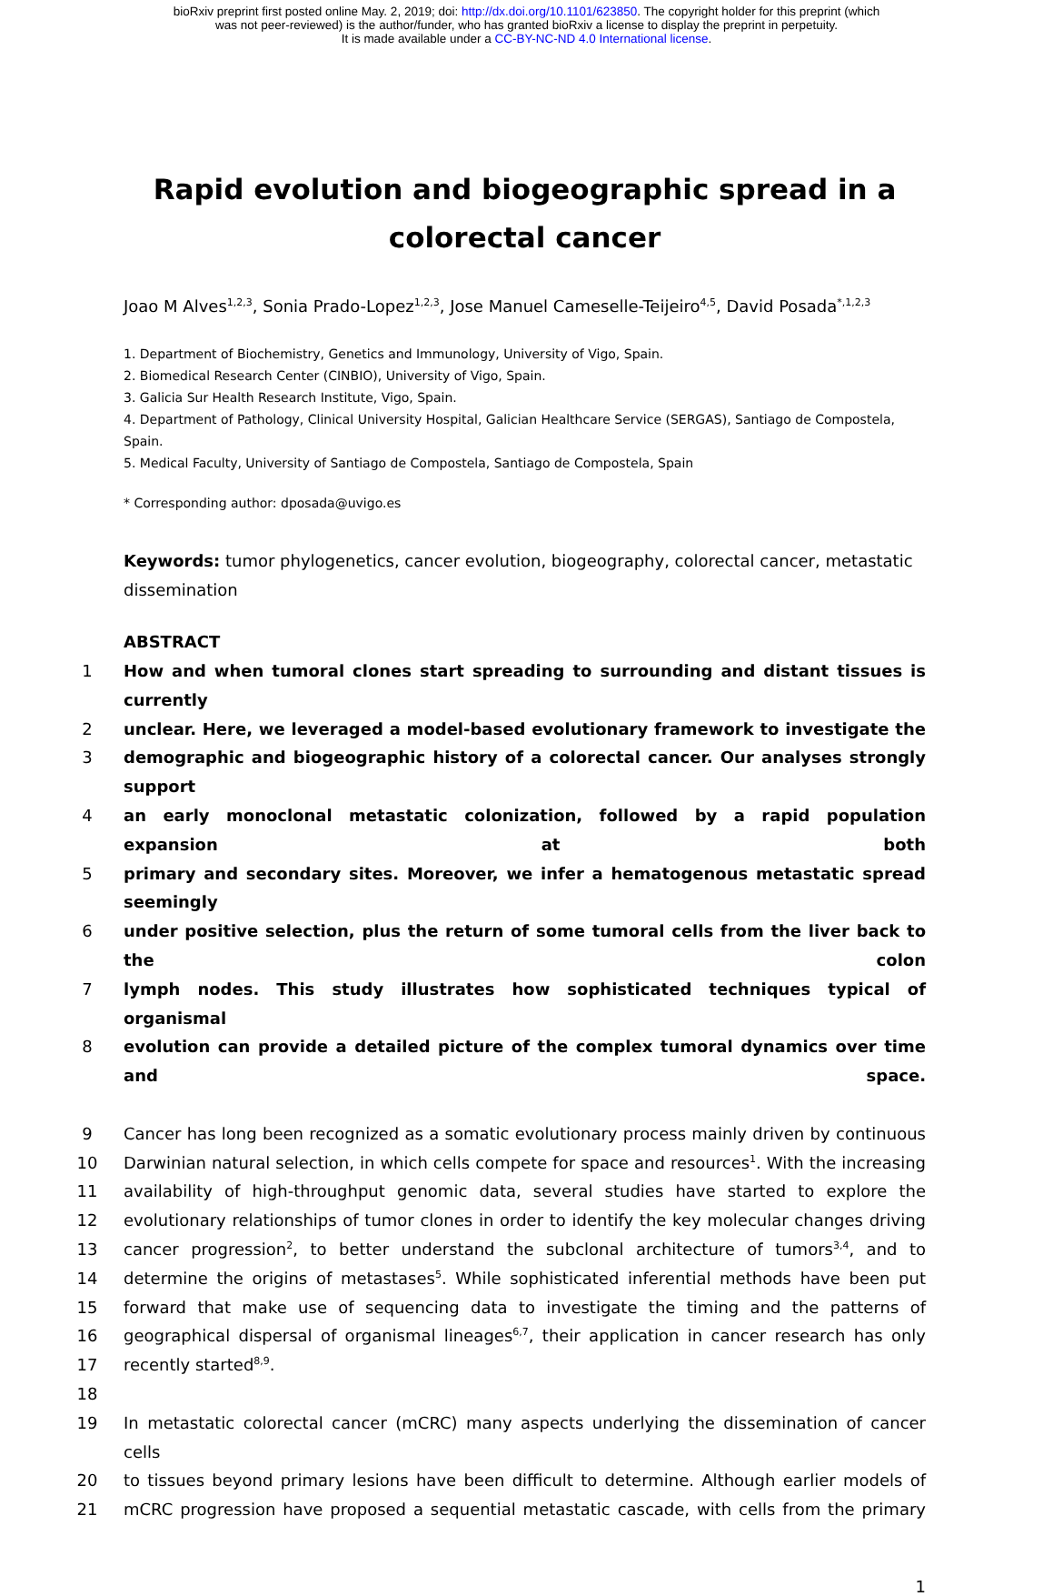bioRxiv preprint first posted online May. 2, 2019; doi: http://dx.doi.org/10.1101/623850. The copyright holder for this preprint (which
was not peer-reviewed) is the author/funder, who has granted bioRxiv a license to display the preprint in perpetuity.
It is made available under a CC-BY-NC-ND 4.0 International license.
Rapid evolution and biogeographic spread in a
colorectal cancer
Joao M Alves<sup>1,2,3</sup>, Sonia Prado-Lopez<sup>1,2,3</sup>, Jose Manuel Cameselle-Teijeiro<sup>4,5</sup>, David Posada<sup>*,1,2,3</sup>
1. Department of Biochemistry, Genetics and Immunology, University of Vigo, Spain.
2. Biomedical Research Center (CINBIO), University of Vigo, Spain.
3. Galicia Sur Health Research Institute, Vigo, Spain.
4. Department of Pathology, Clinical University Hospital, Galician Healthcare Service (SERGAS), Santiago de Compostela, Spain.
5. Medical Faculty, University of Santiago de Compostela, Santiago de Compostela, Spain
* Corresponding author: dposada@uvigo.es
Keywords: tumor phylogenetics, cancer evolution, biogeography, colorectal cancer, metastatic dissemination
ABSTRACT
1 How and when tumoral clones start spreading to surrounding and distant tissues is currently
2 unclear. Here, we leveraged a model-based evolutionary framework to investigate the
3 demographic and biogeographic history of a colorectal cancer. Our analyses strongly support
4 an early monoclonal metastatic colonization, followed by a rapid population expansion at both
5 primary and secondary sites. Moreover, we infer a hematogenous metastatic spread seemingly
6 under positive selection, plus the return of some tumoral cells from the liver back to the colon
7 lymph nodes. This study illustrates how sophisticated techniques typical of organismal
8 evolution can provide a detailed picture of the complex tumoral dynamics over time and space.
9 Cancer has long been recognized as a somatic evolutionary process mainly driven by continuous
10 Darwinian natural selection, in which cells compete for space and resources<sup>1</sup>. With the increasing
11 availability of high-throughput genomic data, several studies have started to explore the
12 evolutionary relationships of tumor clones in order to identify the key molecular changes driving
13 cancer progression<sup>2</sup>, to better understand the subclonal architecture of tumors<sup>3,4</sup>, and to
14 determine the origins of metastases<sup>5</sup>. While sophisticated inferential methods have been put
15 forward that make use of sequencing data to investigate the timing and the patterns of
16 geographical dispersal of organismal lineages<sup>6,7</sup>, their application in cancer research has only
17 recently started<sup>8,9</sup>.
18
19 In metastatic colorectal cancer (mCRC) many aspects underlying the dissemination of cancer cells
20 to tissues beyond primary lesions have been difficult to determine. Although earlier models of
21 mCRC progression have proposed a sequential metastatic cascade, with cells from the primary
1